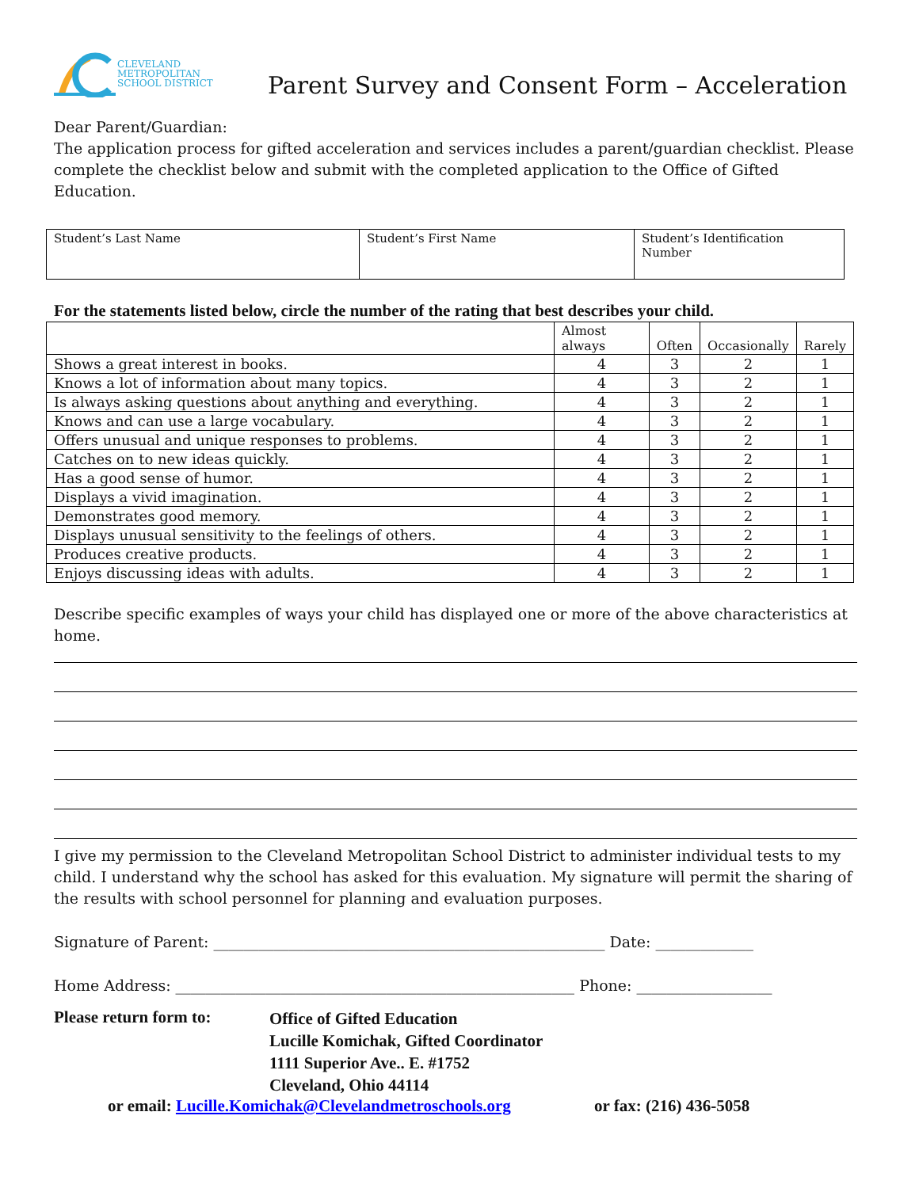CLEVELAND
METROPOLITAN
SCHOOL DISTRICT
Parent Survey and Consent Form – Acceleration
Dear Parent/Guardian:
The application process for gifted acceleration and services includes a parent/guardian checklist. Please complete the checklist below and submit with the completed application to the Office of Gifted Education.
| Student’s Last Name | Student’s First Name | Student’s Identification Number |
For the statements listed below, circle the number of the rating that best describes your child.
| | Almost always | Often | Occasionally | Rarely |
| --- | --- | --- | --- | --- |
| Shows a great interest in books. | 4 | 3 | 2 | 1 |
| Knows a lot of information about many topics. | 4 | 3 | 2 | 1 |
| Is always asking questions about anything and everything. | 4 | 3 | 2 | 1 |
| Knows and can use a large vocabulary. | 4 | 3 | 2 | 1 |
| Offers unusual and unique responses to problems. | 4 | 3 | 2 | 1 |
| Catches on to new ideas quickly. | 4 | 3 | 2 | 1 |
| Has a good sense of humor. | 4 | 3 | 2 | 1 |
| Displays a vivid imagination. | 4 | 3 | 2 | 1 |
| Demonstrates good memory. | 4 | 3 | 2 | 1 |
| Displays unusual sensitivity to the feelings of others. | 4 | 3 | 2 | 1 |
| Produces creative products. | 4 | 3 | 2 | 1 |
| Enjoys discussing ideas with adults. | 4 | 3 | 2 | 1 |
Describe specific examples of ways your child has displayed one or more of the above characteristics at home.
I give my permission to the Cleveland Metropolitan School District to administer individual tests to my child. I understand why the school has asked for this evaluation. My signature will permit the sharing of the results with school personnel for planning and evaluation purposes.
Signature of Parent: ____________________________________________________ Date: _____________
Home Address: _____________________________________________________ Phone: __________________
Please return form to:
Office of Gifted Education
Lucille Komichak, Gifted Coordinator
1111 Superior Ave.. E. #1752
Cleveland, Ohio 44114
or email: Lucille.Komichak@Clevelandmetroschools.org or fax: (216) 436-5058